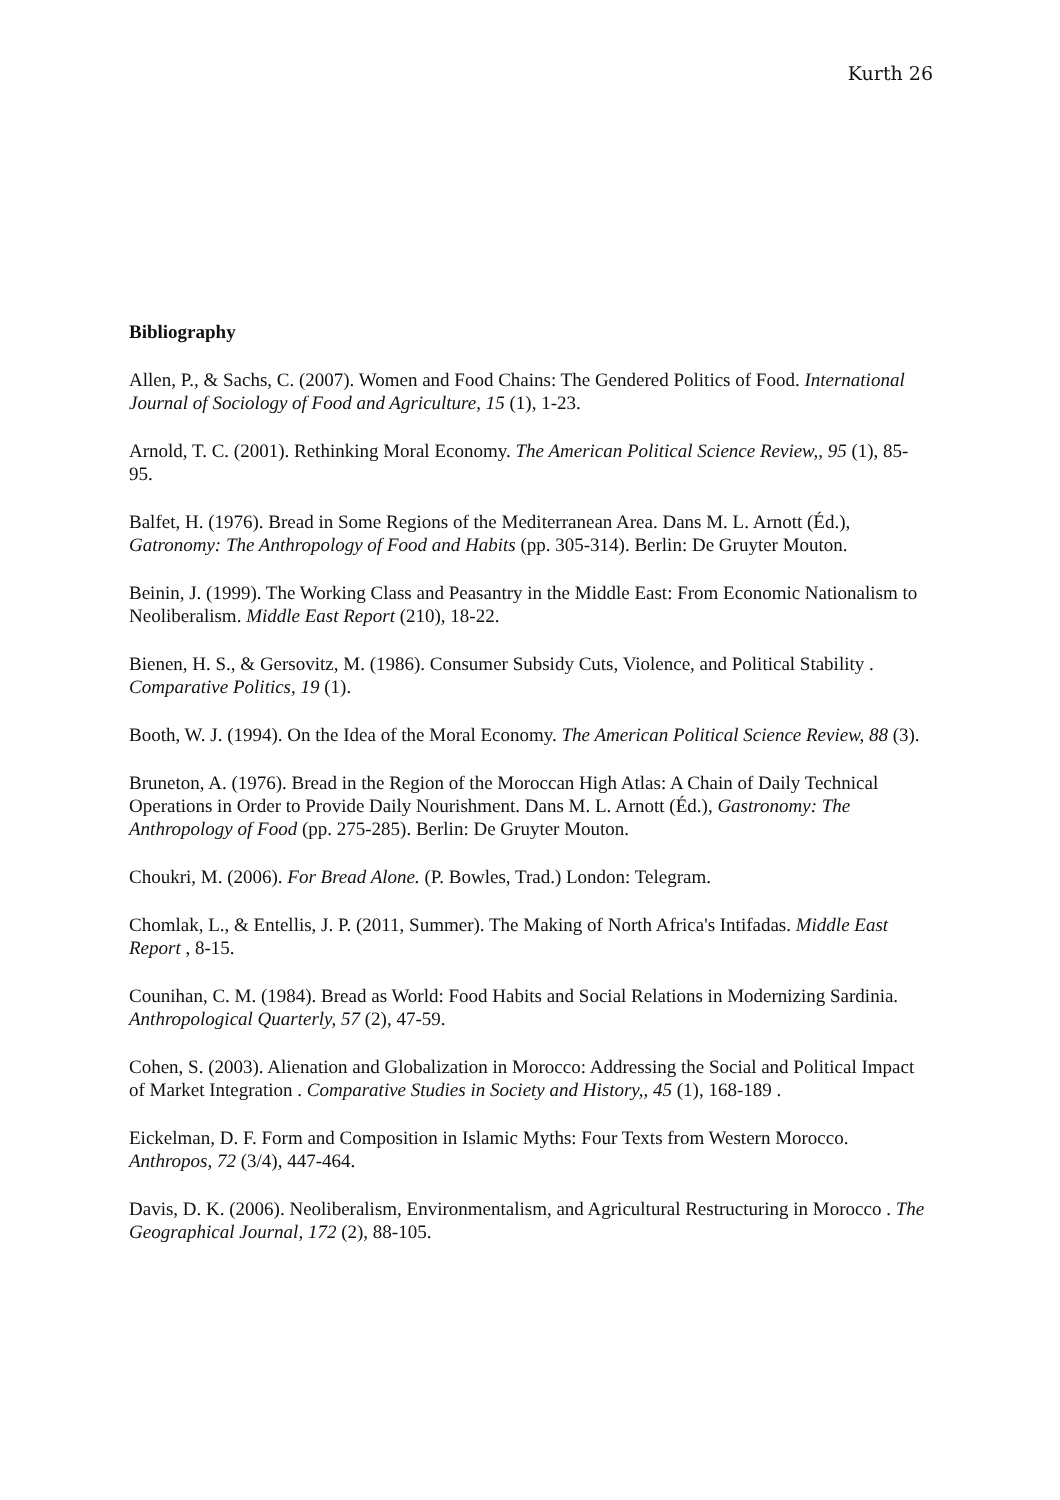Kurth 26
Bibliography
Allen, P., & Sachs, C. (2007). Women and Food Chains: The Gendered Politics of Food. International Journal of Sociology of Food and Agriculture, 15 (1), 1-23.
Arnold, T. C. (2001). Rethinking Moral Economy. The American Political Science Review,, 95 (1), 85-95.
Balfet, H. (1976). Bread in Some Regions of the Mediterranean Area. Dans M. L. Arnott (Éd.), Gatronomy: The Anthropology of Food and Habits (pp. 305-314). Berlin: De Gruyter Mouton.
Beinin, J. (1999). The Working Class and Peasantry in the Middle East: From Economic Nationalism to Neoliberalism. Middle East Report (210), 18-22.
Bienen, H. S., & Gersovitz, M. (1986). Consumer Subsidy Cuts, Violence, and Political Stability . Comparative Politics, 19 (1).
Booth, W. J. (1994). On the Idea of the Moral Economy. The American Political Science Review, 88 (3).
Bruneton, A. (1976). Bread in the Region of the Moroccan High Atlas: A Chain of Daily Technical Operations in Order to Provide Daily Nourishment. Dans M. L. Arnott (Éd.), Gastronomy: The Anthropology of Food (pp. 275-285). Berlin: De Gruyter Mouton.
Choukri, M. (2006). For Bread Alone. (P. Bowles, Trad.) London: Telegram.
Chomlak, L., & Entellis, J. P. (2011, Summer). The Making of North Africa's Intifadas. Middle East Report , 8-15.
Counihan, C. M. (1984). Bread as World: Food Habits and Social Relations in Modernizing Sardinia. Anthropological Quarterly, 57 (2), 47-59.
Cohen, S. (2003). Alienation and Globalization in Morocco: Addressing the Social and Political Impact of Market Integration . Comparative Studies in Society and History,, 45 (1), 168-189 .
Eickelman, D. F. Form and Composition in Islamic Myths: Four Texts from Western Morocco. Anthropos, 72 (3/4), 447-464.
Davis, D. K. (2006). Neoliberalism, Environmentalism, and Agricultural Restructuring in Morocco . The Geographical Journal, 172 (2), 88-105.